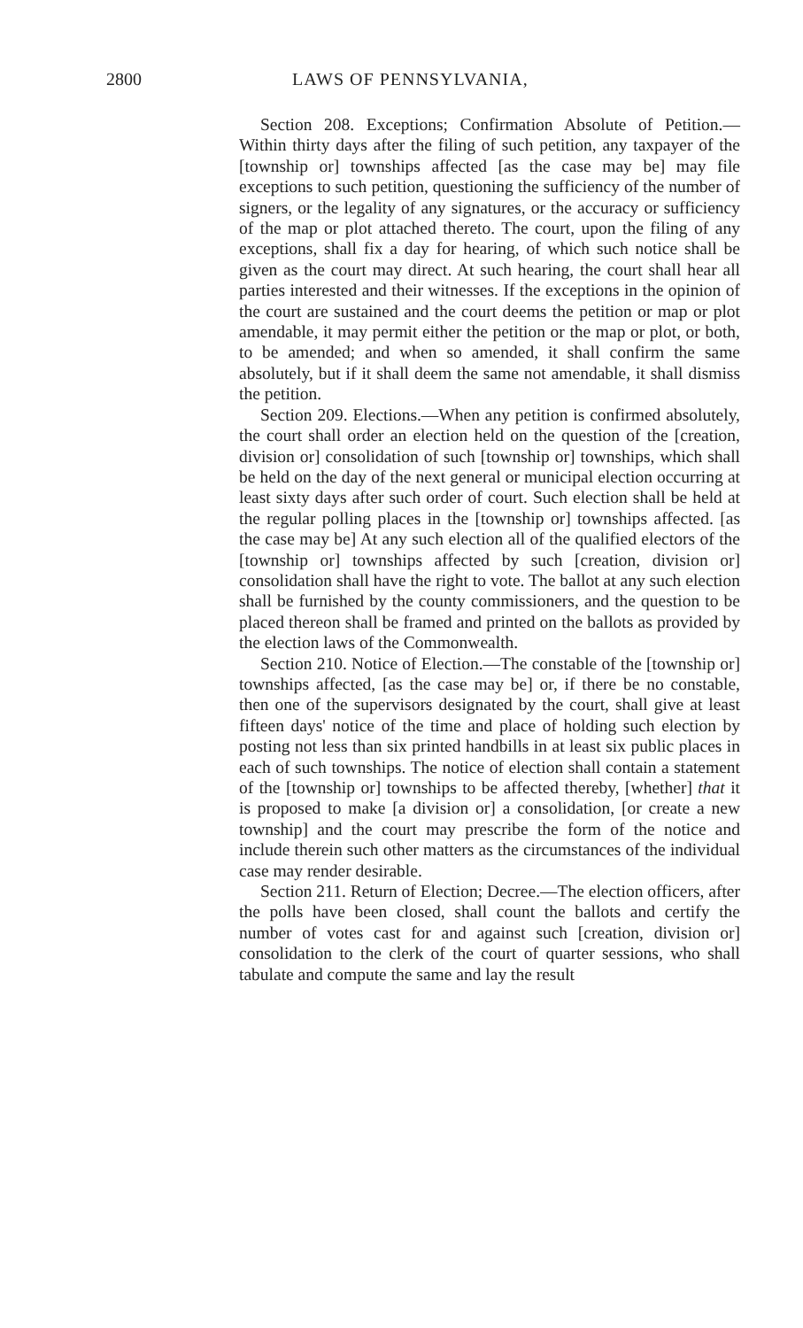2800 LAWS OF PENNSYLVANIA,
Section 208. Exceptions; Confirmation Absolute of Petition.—Within thirty days after the filing of such petition, any taxpayer of the [township or] townships affected [as the case may be] may file exceptions to such petition, questioning the sufficiency of the number of signers, or the legality of any signatures, or the accuracy or sufficiency of the map or plot attached thereto. The court, upon the filing of any exceptions, shall fix a day for hearing, of which such notice shall be given as the court may direct. At such hearing, the court shall hear all parties interested and their witnesses. If the exceptions in the opinion of the court are sustained and the court deems the petition or map or plot amendable, it may permit either the petition or the map or plot, or both, to be amended; and when so amended, it shall confirm the same absolutely, but if it shall deem the same not amendable, it shall dismiss the petition.
Section 209. Elections.—When any petition is confirmed absolutely, the court shall order an election held on the question of the [creation, division or] consolidation of such [township or] townships, which shall be held on the day of the next general or municipal election occurring at least sixty days after such order of court. Such election shall be held at the regular polling places in the [township or] townships affected. [as the case may be] At any such election all of the qualified electors of the [township or] townships affected by such [creation, division or] consolidation shall have the right to vote. The ballot at any such election shall be furnished by the county commissioners, and the question to be placed thereon shall be framed and printed on the ballots as provided by the election laws of the Commonwealth.
Section 210. Notice of Election.—The constable of the [township or] townships affected, [as the case may be] or, if there be no constable, then one of the supervisors designated by the court, shall give at least fifteen days' notice of the time and place of holding such election by posting not less than six printed handbills in at least six public places in each of such townships. The notice of election shall contain a statement of the [township or] townships to be affected thereby, [whether] that it is proposed to make [a division or] a consolidation, [or create a new township] and the court may prescribe the form of the notice and include therein such other matters as the circumstances of the individual case may render desirable.
Section 211. Return of Election; Decree.—The election officers, after the polls have been closed, shall count the ballots and certify the number of votes cast for and against such [creation, division or] consolidation to the clerk of the court of quarter sessions, who shall tabulate and compute the same and lay the result